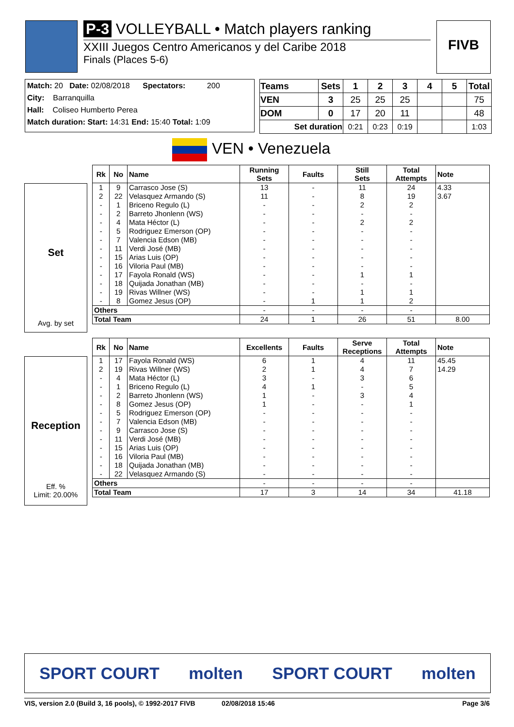P-3 VOLLEYBALL • Match players ranking
XXIII Juegos Centro Americanos y del Caribe 2018
Finals (Places 5-6)
FIVB
Match: 20 Date: 02/08/2018 Spectators: 200
City: Barranquilla
Hall: Coliseo Humberto Perea
Match duration: Start: 14:31 End: 15:40 Total: 1:09
| Teams | Sets | 1 | 2 | 3 | 4 | 5 | Total |
| --- | --- | --- | --- | --- | --- | --- | --- |
| VEN | 3 | 25 | 25 | 25 | | | 75 |
| DOM | 0 | 17 | 20 | 11 | | | 48 |
| Set duration | | 0:21 | 0:23 | 0:19 | | | 1:03 |
VEN • Venezuela
Set
Avg. by set
| Rk | No | Name | Running Sets | Faults | Still Sets | Total Attempts | Note |
| --- | --- | --- | --- | --- | --- | --- | --- |
| 1 | 9 | Carrasco Jose (S) | 13 | - | 11 | 24 | 4.33 |
| 2 | 22 | Velasquez Armando (S) | 11 | - | 8 | 19 | 3.67 |
| - | 1 | Briceno Regulo (L) | - | - | 2 | 2 | |
| - | 2 | Barreto Jhonlenn (WS) | - | - | - | - | |
| - | 4 | Mata Héctor (L) | - | - | 2 | 2 | |
| - | 5 | Rodriguez Emerson (OP) | - | - | - | - | |
| - | 7 | Valencia Edson (MB) | - | - | - | - | |
| - | 11 | Verdi José (MB) | - | - | - | - | |
| - | 15 | Arias Luis (OP) | - | - | - | - | |
| - | 16 | Viloria Paul (MB) | - | - | - | - | |
| - | 17 | Fayola Ronald (WS) | - | - | 1 | 1 | |
| - | 18 | Quijada Jonathan (MB) | - | - | - | - | |
| - | 19 | Rivas Willner (WS) | - | - | 1 | 1 | |
| - | 8 | Gomez Jesus (OP) | - | 1 | 1 | 2 | |
| Others | | | - | - | - | - | |
| Total Team | | | 24 | 1 | 26 | 51 | 8.00 |
Reception
Eff. %
Limit: 20.00%
| Rk | No | Name | Excellents | Faults | Serve Receptions | Total Attempts | Note |
| --- | --- | --- | --- | --- | --- | --- | --- |
| 1 | 17 | Fayola Ronald (WS) | 6 | 1 | 4 | 11 | 45.45 |
| 2 | 19 | Rivas Willner (WS) | 2 | 1 | 4 | 7 | 14.29 |
| - | 4 | Mata Héctor (L) | 3 | - | 3 | 6 | |
| - | 1 | Briceno Regulo (L) | 4 | 1 | - | 5 | |
| - | 2 | Barreto Jhonlenn (WS) | 1 | - | 3 | 4 | |
| - | 8 | Gomez Jesus (OP) | 1 | - | - | 1 | |
| - | 5 | Rodriguez Emerson (OP) | - | - | - | - | |
| - | 7 | Valencia Edson (MB) | - | - | - | - | |
| - | 9 | Carrasco Jose (S) | - | - | - | - | |
| - | 11 | Verdi José (MB) | - | - | - | - | |
| - | 15 | Arias Luis (OP) | - | - | - | - | |
| - | 16 | Viloria Paul (MB) | - | - | - | - | |
| - | 18 | Quijada Jonathan (MB) | - | - | - | - | |
| - | 22 | Velasquez Armando (S) | - | - | - | - | |
| Others | | | - | - | - | - | |
| Total Team | | | 17 | 3 | 14 | 34 | 41.18 |
SPORT COURT molten SPORT COURT molten
VIS, version 2.0 (Build 3, 16 pools), © 1992-2017 FIVB 02/08/2018 15:46 Page 3/6